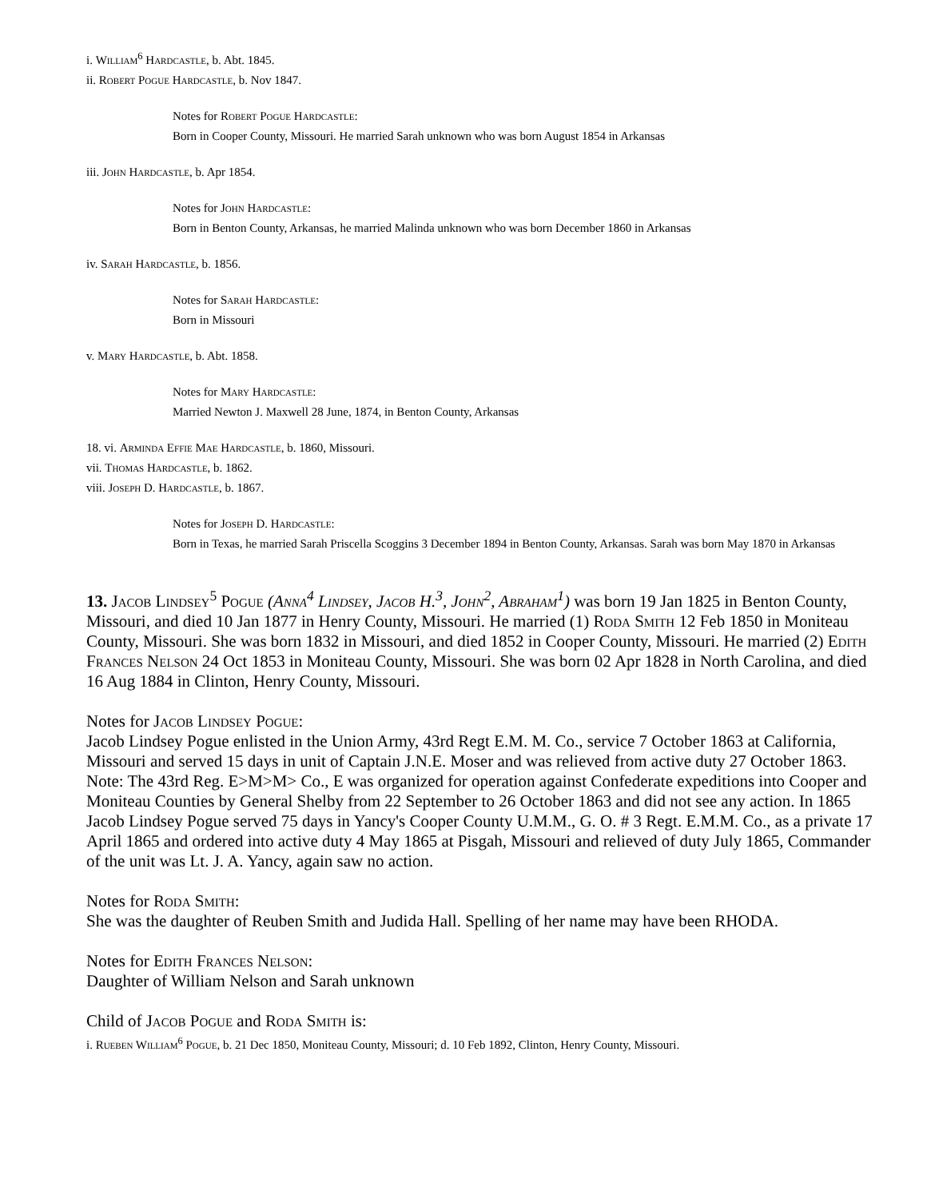i. William<sup>6</sup> Hardcastle, b. Abt. 1845.
ii. Robert Pogue Hardcastle, b. Nov 1847.
Notes for Robert Pogue Hardcastle:
Born in Cooper County, Missouri. He married Sarah unknown who was born August 1854 in Arkansas
iii. John Hardcastle, b. Apr 1854.
Notes for John Hardcastle:
Born in Benton County, Arkansas, he married Malinda unknown who was born December 1860 in Arkansas
iv. Sarah Hardcastle, b. 1856.
Notes for Sarah Hardcastle:
Born in Missouri
v. Mary Hardcastle, b. Abt. 1858.
Notes for Mary Hardcastle:
Married Newton J. Maxwell 28 June, 1874, in Benton County, Arkansas
18. vi. Arminda Effie Mae Hardcastle, b. 1860, Missouri.
vii. Thomas Hardcastle, b. 1862.
viii. Joseph D. Hardcastle, b. 1867.
Notes for Joseph D. Hardcastle:
Born in Texas, he married Sarah Priscella Scoggins 3 December 1894 in Benton County, Arkansas. Sarah was born May 1870 in Arkansas
13. Jacob Lindsey<sup>5</sup> Pogue (Anna<sup>4</sup> Lindsey, Jacob H.<sup>3</sup>, John<sup>2</sup>, Abraham<sup>1</sup>) was born 19 Jan 1825 in Benton County, Missouri, and died 10 Jan 1877 in Henry County, Missouri. He married (1) Roda Smith 12 Feb 1850 in Moniteau County, Missouri. She was born 1832 in Missouri, and died 1852 in Cooper County, Missouri. He married (2) Edith Frances Nelson 24 Oct 1853 in Moniteau County, Missouri. She was born 02 Apr 1828 in North Carolina, and died 16 Aug 1884 in Clinton, Henry County, Missouri.
Notes for Jacob Lindsey Pogue:
Jacob Lindsey Pogue enlisted in the Union Army, 43rd Regt E.M. M. Co., service 7 October 1863 at California, Missouri and served 15 days in unit of Captain J.N.E. Moser and was relieved from active duty 27 October 1863. Note: The 43rd Reg. E>M>M> Co., E was organized for operation against Confederate expeditions into Cooper and Moniteau Counties by General Shelby from 22 September to 26 October 1863 and did not see any action. In 1865 Jacob Lindsey Pogue served 75 days in Yancy's Cooper County U.M.M., G. O. # 3 Regt. E.M.M. Co., as a private 17 April 1865 and ordered into active duty 4 May 1865 at Pisgah, Missouri and relieved of duty July 1865, Commander of the unit was Lt. J. A. Yancy, again saw no action.
Notes for Roda Smith:
She was the daughter of Reuben Smith and Judida Hall. Spelling of her name may have been RHODA.
Notes for Edith Frances Nelson:
Daughter of William Nelson and Sarah unknown
Child of Jacob Pogue and Roda Smith is:
i. Rueben William<sup>6</sup> Pogue, b. 21 Dec 1850, Moniteau County, Missouri; d. 10 Feb 1892, Clinton, Henry County, Missouri.